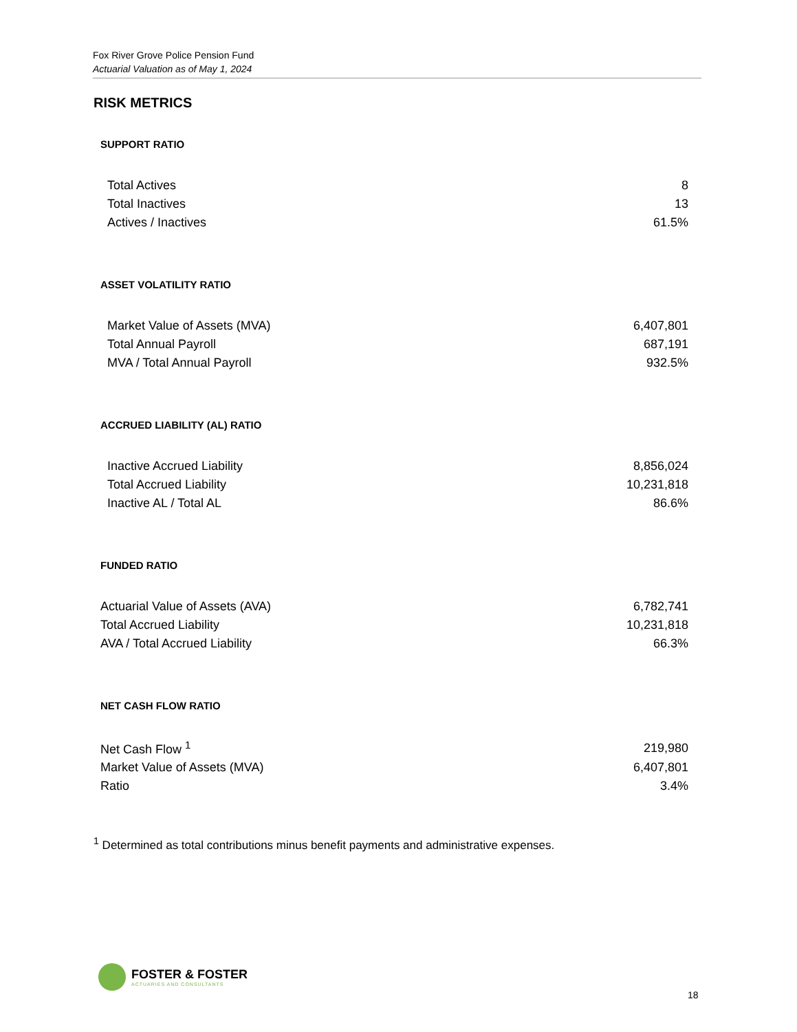Fox River Grove Police Pension Fund
Actuarial Valuation as of May 1, 2024
RISK METRICS
SUPPORT RATIO
| Total Actives | 8 |
| Total Inactives | 13 |
| Actives / Inactives | 61.5% |
ASSET VOLATILITY RATIO
| Market Value of Assets (MVA) | 6,407,801 |
| Total Annual Payroll | 687,191 |
| MVA / Total Annual Payroll | 932.5% |
ACCRUED LIABILITY (AL) RATIO
| Inactive Accrued Liability | 8,856,024 |
| Total Accrued Liability | 10,231,818 |
| Inactive AL / Total AL | 86.6% |
FUNDED RATIO
| Actuarial Value of Assets (AVA) | 6,782,741 |
| Total Accrued Liability | 10,231,818 |
| AVA / Total Accrued Liability | 66.3% |
NET CASH FLOW RATIO
| Net Cash Flow <sup>1</sup> | 219,980 |
| Market Value of Assets (MVA) | 6,407,801 |
| Ratio | 3.4% |
<sup>1</sup> Determined as total contributions minus benefit payments and administrative expenses.
FOSTER & FOSTER
ACTUARIES AND CONSULTANTS
18